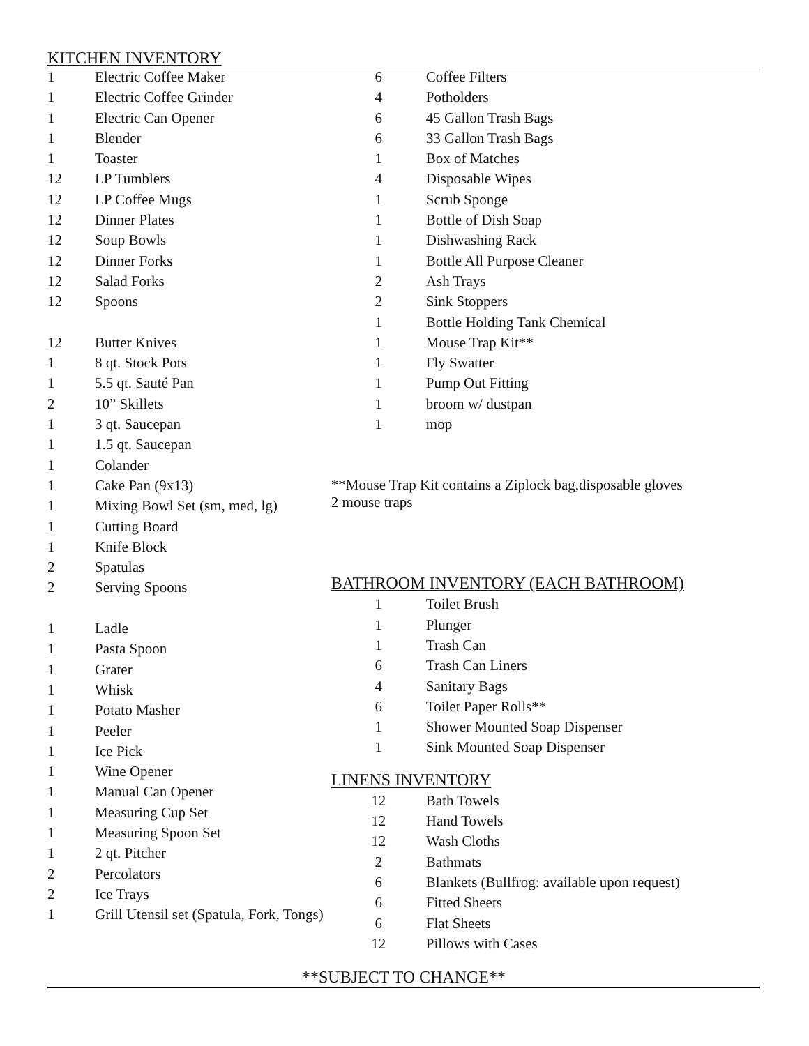KITCHEN INVENTORY
| 1 | Electric Coffee Maker |
| 1 | Electric Coffee Grinder |
| 1 | Electric Can Opener |
| 1 | Blender |
| 1 | Toaster |
| 12 | LP Tumblers |
| 12 | LP Coffee Mugs |
| 12 | Dinner Plates |
| 12 | Soup Bowls |
| 12 | Dinner Forks |
| 12 | Salad Forks |
| 12 | Spoons |
| 12 | Butter Knives |
| 1 | 8 qt. Stock Pots |
| 1 | 5.5 qt. Sauté Pan |
| 2 | 10” Skillets |
| 1 | 3 qt. Saucepan |
| 1 | 1.5 qt. Saucepan |
| 1 | Colander |
| 1 | Cake Pan (9x13) |
| 1 | Mixing Bowl Set (sm, med, lg) |
| 1 | Cutting Board |
| 1 | Knife Block |
| 2 | Spatulas |
| 2 | Serving Spoons |
| 1 | Ladle |
| 1 | Pasta Spoon |
| 1 | Grater |
| 1 | Whisk |
| 1 | Potato Masher |
| 1 | Peeler |
| 1 | Ice Pick |
| 1 | Wine Opener |
| 1 | Manual Can Opener |
| 1 | Measuring Cup Set |
| 1 | Measuring Spoon Set |
| 1 | 2 qt. Pitcher |
| 2 | Percolators |
| 2 | Ice Trays |
| 1 | Grill Utensil set (Spatula, Fork, Tongs) |
| 6 | Coffee Filters |
| 4 | Potholders |
| 6 | 45 Gallon Trash Bags |
| 6 | 33 Gallon Trash Bags |
| 1 | Box of Matches |
| 4 | Disposable Wipes |
| 1 | Scrub Sponge |
| 1 | Bottle of Dish Soap |
| 1 | Dishwashing Rack |
| 1 | Bottle All Purpose Cleaner |
| 2 | Ash Trays |
| 2 | Sink Stoppers |
| 1 | Bottle Holding Tank Chemical |
| 1 | Mouse Trap Kit** |
| 1 | Fly Swatter |
| 1 | Pump Out Fitting |
| 1 | broom w/ dustpan |
| 1 | mop |
**Mouse Trap Kit contains a Ziplock bag,disposable gloves
2 mouse traps
BATHROOM INVENTORY (EACH BATHROOM)
| 1 | Toilet Brush |
| 1 | Plunger |
| 1 | Trash Can |
| 6 | Trash Can Liners |
| 4 | Sanitary Bags |
| 6 | Toilet Paper Rolls** |
| 1 | Shower Mounted Soap Dispenser |
| 1 | Sink Mounted Soap Dispenser |
LINENS INVENTORY
| 12 | Bath Towels |
| 12 | Hand Towels |
| 12 | Wash Cloths |
| 2 | Bathmats |
| 6 | Blankets (Bullfrog: available upon request) |
| 6 | Fitted Sheets |
| 6 | Flat Sheets |
| 12 | Pillows with Cases |
**SUBJECT TO CHANGE**